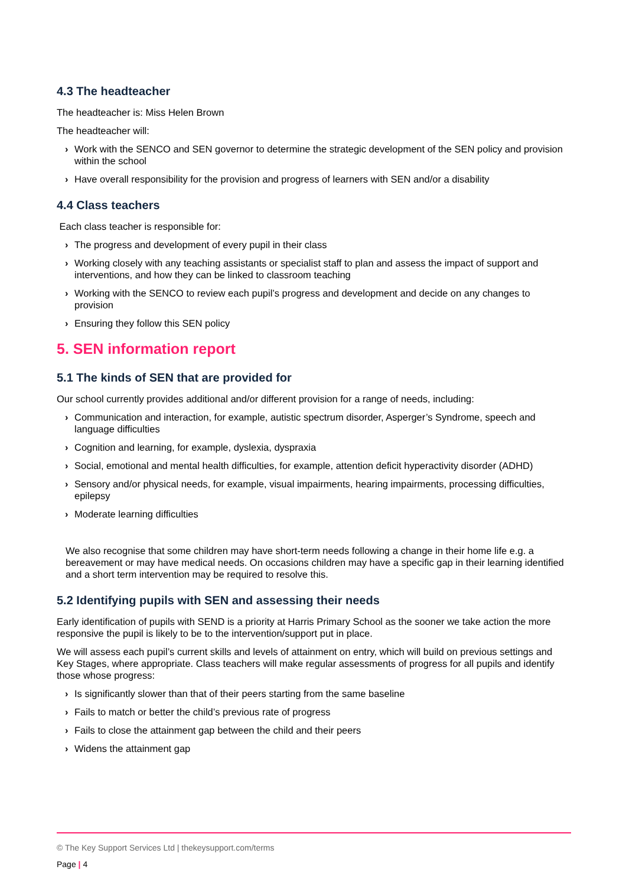4.3 The headteacher
The headteacher is: Miss Helen Brown
The headteacher will:
› Work with the SENCO and SEN governor to determine the strategic development of the SEN policy and provision within the school
› Have overall responsibility for the provision and progress of learners with SEN and/or a disability
4.4 Class teachers
Each class teacher is responsible for:
› The progress and development of every pupil in their class
› Working closely with any teaching assistants or specialist staff to plan and assess the impact of support and interventions, and how they can be linked to classroom teaching
› Working with the SENCO to review each pupil’s progress and development and decide on any changes to provision
› Ensuring they follow this SEN policy
5. SEN information report
5.1 The kinds of SEN that are provided for
Our school currently provides additional and/or different provision for a range of needs, including:
› Communication and interaction, for example, autistic spectrum disorder, Asperger’s Syndrome, speech and language difficulties
› Cognition and learning, for example, dyslexia, dyspraxia
› Social, emotional and mental health difficulties, for example, attention deficit hyperactivity disorder (ADHD)
› Sensory and/or physical needs, for example, visual impairments, hearing impairments, processing difficulties, epilepsy
› Moderate learning difficulties
We also recognise that some children may have short-term needs following a change in their home life e.g. a bereavement or may have medical needs. On occasions children may have a specific gap in their learning identified and a short term intervention may be required to resolve this.
5.2 Identifying pupils with SEN and assessing their needs
Early identification of pupils with SEND is a priority at Harris Primary School as the sooner we take action the more responsive the pupil is likely to be to the intervention/support put in place.
We will assess each pupil’s current skills and levels of attainment on entry, which will build on previous settings and Key Stages, where appropriate. Class teachers will make regular assessments of progress for all pupils and identify those whose progress:
› Is significantly slower than that of their peers starting from the same baseline
› Fails to match or better the child’s previous rate of progress
› Fails to close the attainment gap between the child and their peers
› Widens the attainment gap
© The Key Support Services Ltd | thekeysupport.com/terms
Page | 4